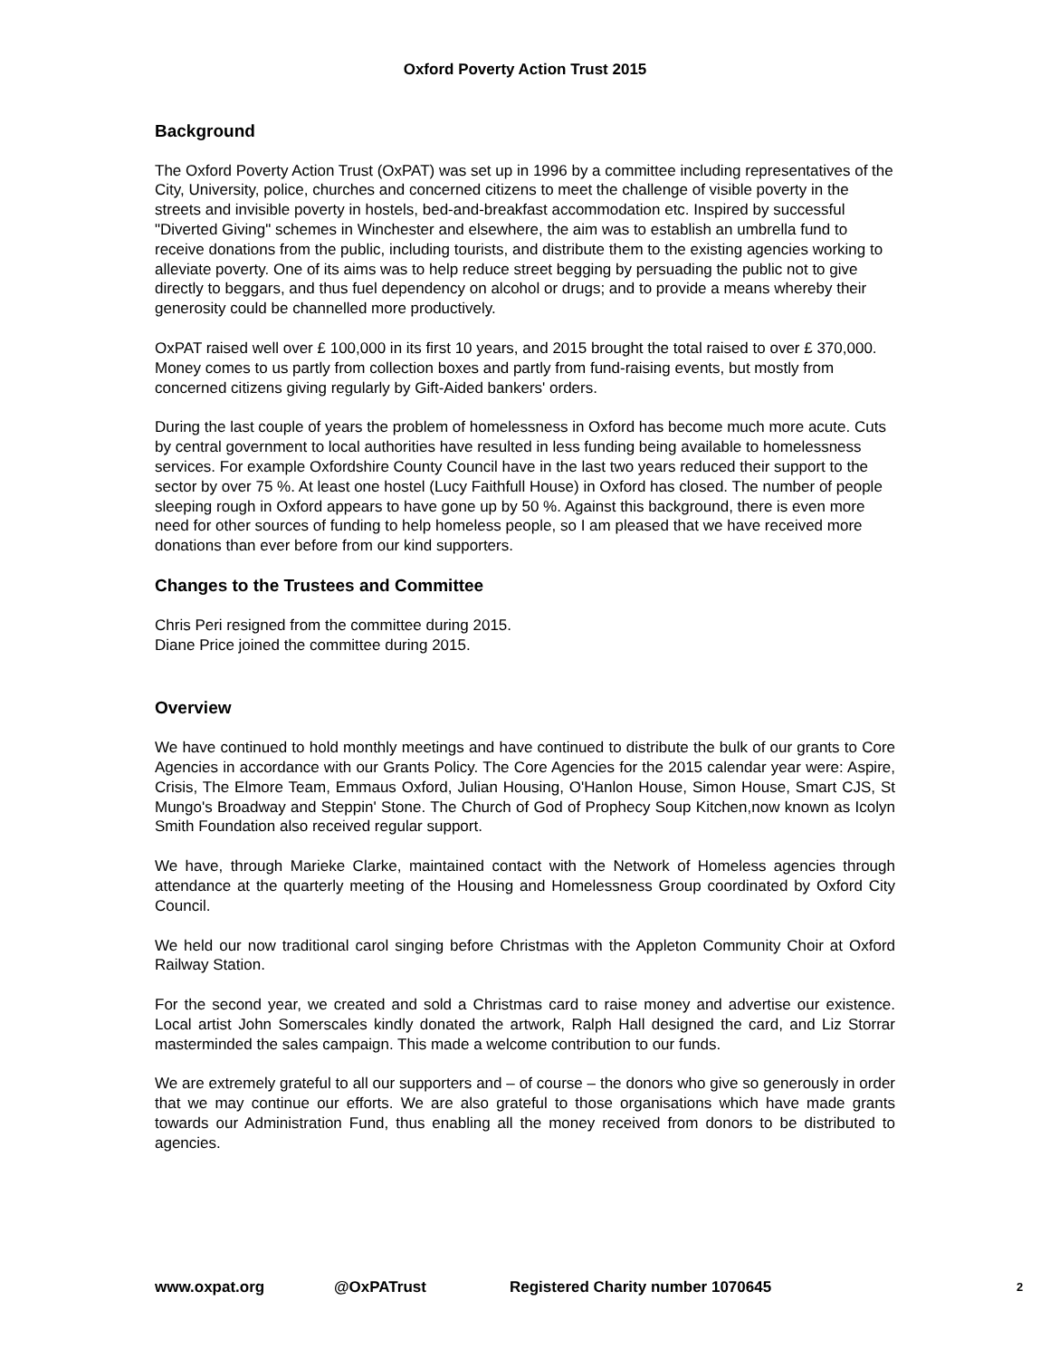Oxford Poverty Action Trust 2015
Background
The Oxford Poverty Action Trust (OxPAT) was set up in 1996 by a committee including representatives of the City, University, police, churches and concerned citizens to meet the challenge of visible poverty in the streets and invisible poverty in hostels, bed-and-breakfast accommodation etc. Inspired by successful "Diverted Giving" schemes in Winchester and elsewhere, the aim was to establish an umbrella fund to receive donations from the public, including tourists, and distribute them to the existing agencies working to alleviate poverty. One of its aims was to help reduce street begging by persuading the public not to give directly to beggars, and thus fuel dependency on alcohol or drugs; and to provide a means whereby their generosity could be channelled more productively.
OxPAT raised well over £ 100,000 in its first 10 years, and 2015 brought the total raised to over £ 370,000. Money comes to us partly from collection boxes and partly from fund-raising events, but mostly from concerned citizens giving regularly by Gift-Aided bankers' orders.
During the last couple of years the problem of homelessness in Oxford has become much more acute. Cuts by central government to local authorities have resulted in less funding being available to homelessness services. For example Oxfordshire County Council have in the last two years reduced their support to the sector by over 75 %. At least one hostel (Lucy Faithfull House) in Oxford has closed. The number of people sleeping rough in Oxford appears to have gone up by 50 %. Against this background, there is even more need for other sources of funding to help homeless people, so I am pleased that we have received more donations than ever before from our kind supporters.
Changes to the Trustees and Committee
Chris Peri resigned from the committee during 2015.
Diane Price joined the committee during 2015.
Overview
We have continued to hold monthly meetings and have continued to distribute the bulk of our grants to Core Agencies in accordance with our Grants Policy. The Core Agencies for the 2015 calendar year were: Aspire, Crisis, The Elmore Team, Emmaus Oxford, Julian Housing, O'Hanlon House, Simon House, Smart CJS, St Mungo's Broadway and Steppin' Stone. The Church of God of Prophecy Soup Kitchen,now known as Icolyn Smith Foundation also received regular support.
We have, through Marieke Clarke, maintained contact with the Network of Homeless agencies through attendance at the quarterly meeting of the Housing and Homelessness Group coordinated by Oxford City Council.
We held our now traditional carol singing before Christmas with the Appleton Community Choir at Oxford Railway Station.
For the second year, we created and sold a Christmas card to raise money and advertise our existence. Local artist John Somerscales kindly donated the artwork, Ralph Hall designed the card, and Liz Storrar masterminded the sales campaign. This made a welcome contribution to our funds.
We are extremely grateful to all our supporters and – of course – the donors who give so generously in order that we may continue our efforts. We are also grateful to those organisations which have made grants towards our Administration Fund, thus enabling all the money received from donors to be distributed to agencies.
www.oxpat.org @OxPATrust Registered Charity number 1070645 2